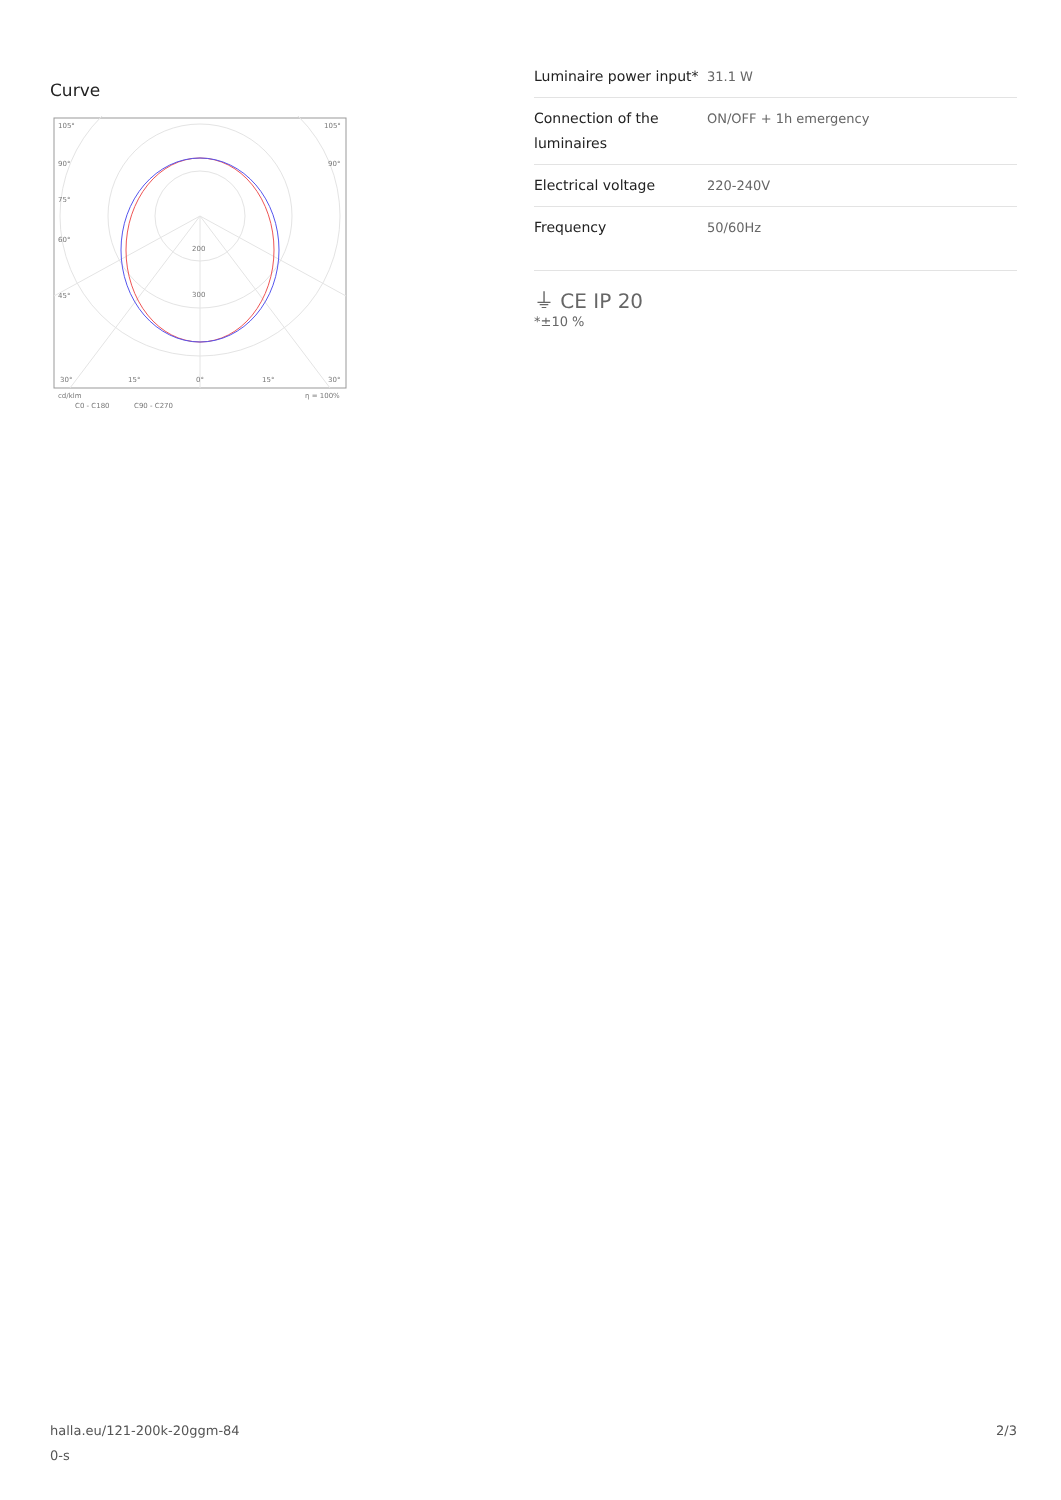Curve
105°
105°
90°
90°
75°
60°
45°
200
300
30°
15°
0°
15°
30°
cd/klm
η = 100%
C0 - C180
C90 - C270
| Luminaire power input* | 31.1 W |
| Connection of the luminaires | ON/OFF + 1h emergency |
| Electrical voltage | 220-240V |
| Frequency | 50/60Hz |
⏚ CE IP 20
*±10 %
halla.eu/121-200k-20ggm-84
0-s
2/3